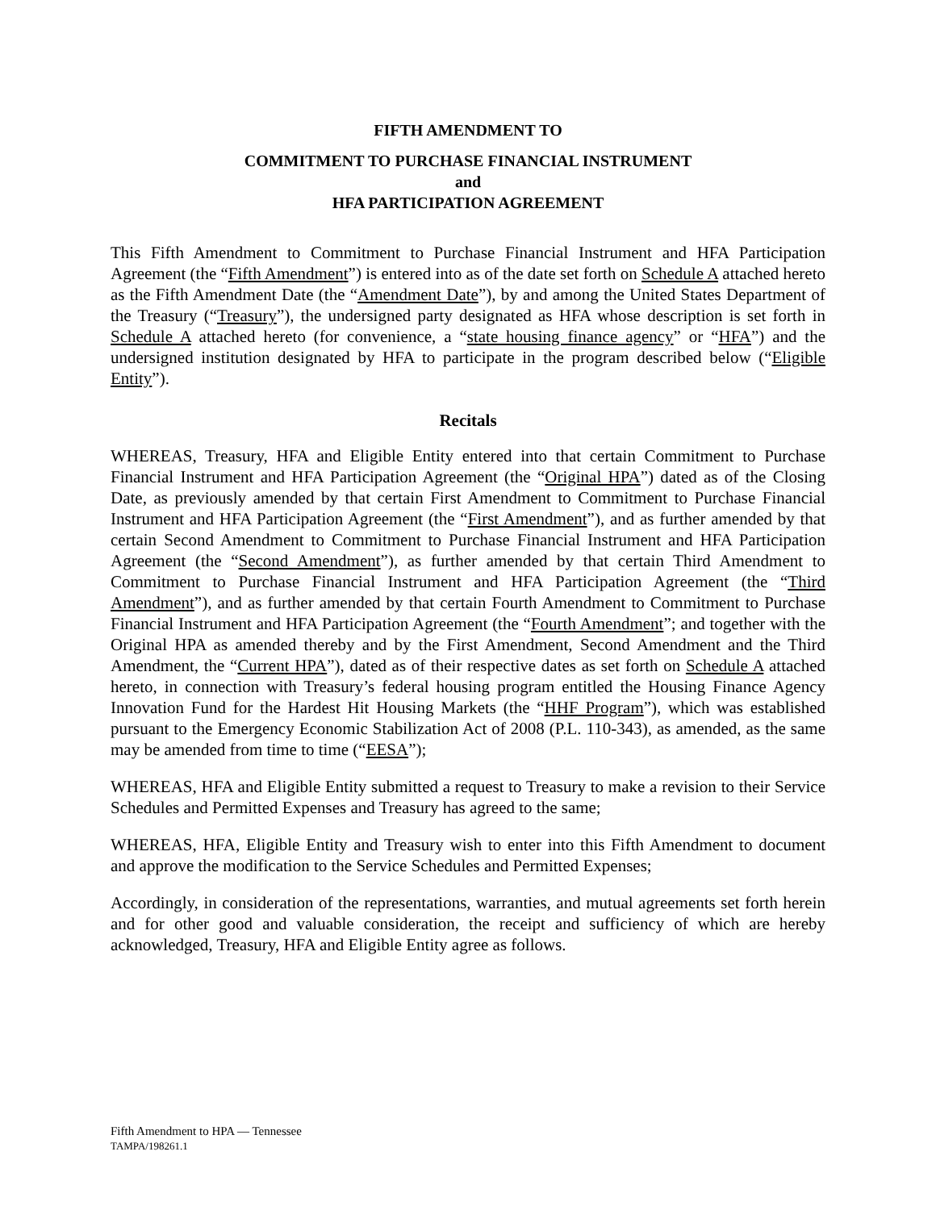FIFTH AMENDMENT TO
COMMITMENT TO PURCHASE FINANCIAL INSTRUMENT
and
HFA PARTICIPATION AGREEMENT
This Fifth Amendment to Commitment to Purchase Financial Instrument and HFA Participation Agreement (the “Fifth Amendment”) is entered into as of the date set forth on Schedule A attached hereto as the Fifth Amendment Date (the “Amendment Date”), by and among the United States Department of the Treasury (“Treasury”), the undersigned party designated as HFA whose description is set forth in Schedule A attached hereto (for convenience, a “state housing finance agency” or “HFA”) and the undersigned institution designated by HFA to participate in the program described below (“Eligible Entity”).
Recitals
WHEREAS, Treasury, HFA and Eligible Entity entered into that certain Commitment to Purchase Financial Instrument and HFA Participation Agreement (the “Original HPA”) dated as of the Closing Date, as previously amended by that certain First Amendment to Commitment to Purchase Financial Instrument and HFA Participation Agreement (the “First Amendment”), and as further amended by that certain Second Amendment to Commitment to Purchase Financial Instrument and HFA Participation Agreement (the “Second Amendment”), as further amended by that certain Third Amendment to Commitment to Purchase Financial Instrument and HFA Participation Agreement (the “Third Amendment”), and as further amended by that certain Fourth Amendment to Commitment to Purchase Financial Instrument and HFA Participation Agreement (the “Fourth Amendment”; and together with the Original HPA as amended thereby and by the First Amendment, Second Amendment and the Third Amendment, the “Current HPA”), dated as of their respective dates as set forth on Schedule A attached hereto, in connection with Treasury’s federal housing program entitled the Housing Finance Agency Innovation Fund for the Hardest Hit Housing Markets (the “HHF Program”), which was established pursuant to the Emergency Economic Stabilization Act of 2008 (P.L. 110-343), as amended, as the same may be amended from time to time (“EESA”);
WHEREAS, HFA and Eligible Entity submitted a request to Treasury to make a revision to their Service Schedules and Permitted Expenses and Treasury has agreed to the same;
WHEREAS, HFA, Eligible Entity and Treasury wish to enter into this Fifth Amendment to document and approve the modification to the Service Schedules and Permitted Expenses;
Accordingly, in consideration of the representations, warranties, and mutual agreements set forth herein and for other good and valuable consideration, the receipt and sufficiency of which are hereby acknowledged, Treasury, HFA and Eligible Entity agree as follows.
Fifth Amendment to HPA — Tennessee
TAMPA/198261.1